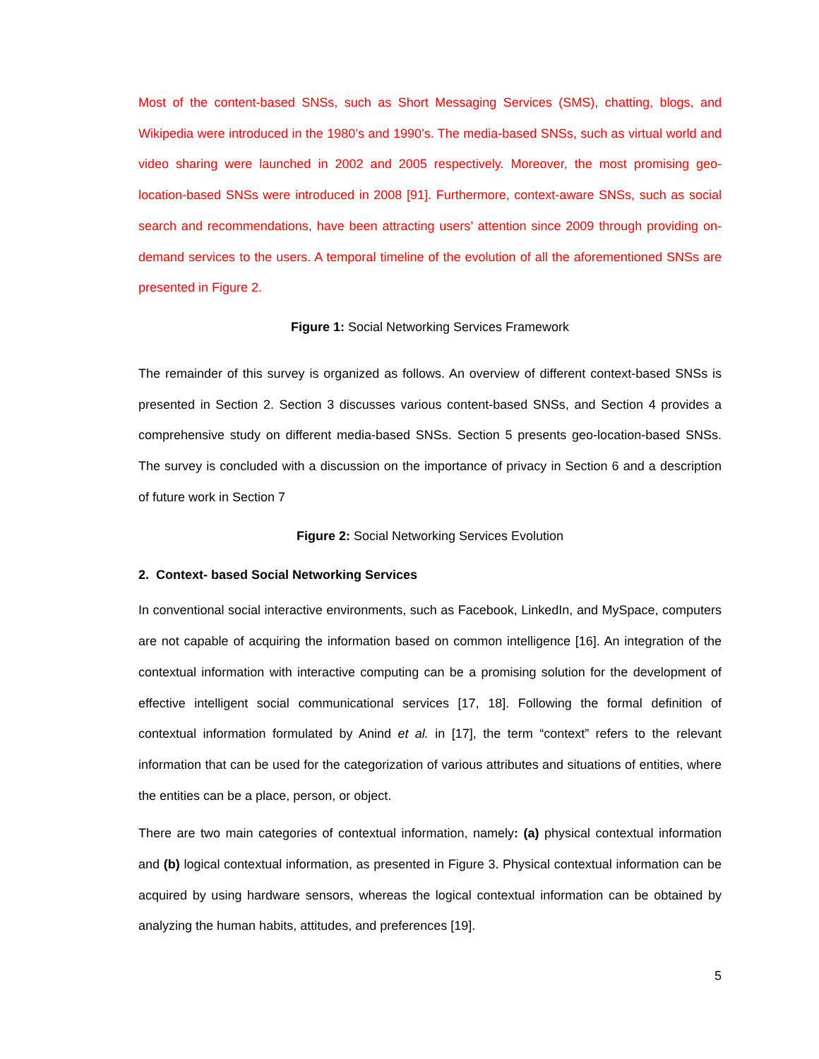Most of the content-based SNSs, such as Short Messaging Services (SMS), chatting, blogs, and Wikipedia were introduced in the 1980’s and 1990’s. The media-based SNSs, such as virtual world and video sharing were launched in 2002 and 2005 respectively. Moreover, the most promising geo-location-based SNSs were introduced in 2008 [91]. Furthermore, context-aware SNSs, such as social search and recommendations, have been attracting users’ attention since 2009 through providing on-demand services to the users. A temporal timeline of the evolution of all the aforementioned SNSs are presented in Figure 2.
Figure 1: Social Networking Services Framework
The remainder of this survey is organized as follows. An overview of different context-based SNSs is presented in Section 2. Section 3 discusses various content-based SNSs, and Section 4 provides a comprehensive study on different media-based SNSs. Section 5 presents geo-location-based SNSs. The survey is concluded with a discussion on the importance of privacy in Section 6 and a description of future work in Section 7
Figure 2: Social Networking Services Evolution
2. Context- based Social Networking Services
In conventional social interactive environments, such as Facebook, LinkedIn, and MySpace, computers are not capable of acquiring the information based on common intelligence [16]. An integration of the contextual information with interactive computing can be a promising solution for the development of effective intelligent social communicational services [17, 18]. Following the formal definition of contextual information formulated by Anind et al. in [17], the term “context” refers to the relevant information that can be used for the categorization of various attributes and situations of entities, where the entities can be a place, person, or object.
There are two main categories of contextual information, namely: (a) physical contextual information and (b) logical contextual information, as presented in Figure 3. Physical contextual information can be acquired by using hardware sensors, whereas the logical contextual information can be obtained by analyzing the human habits, attitudes, and preferences [19].
5